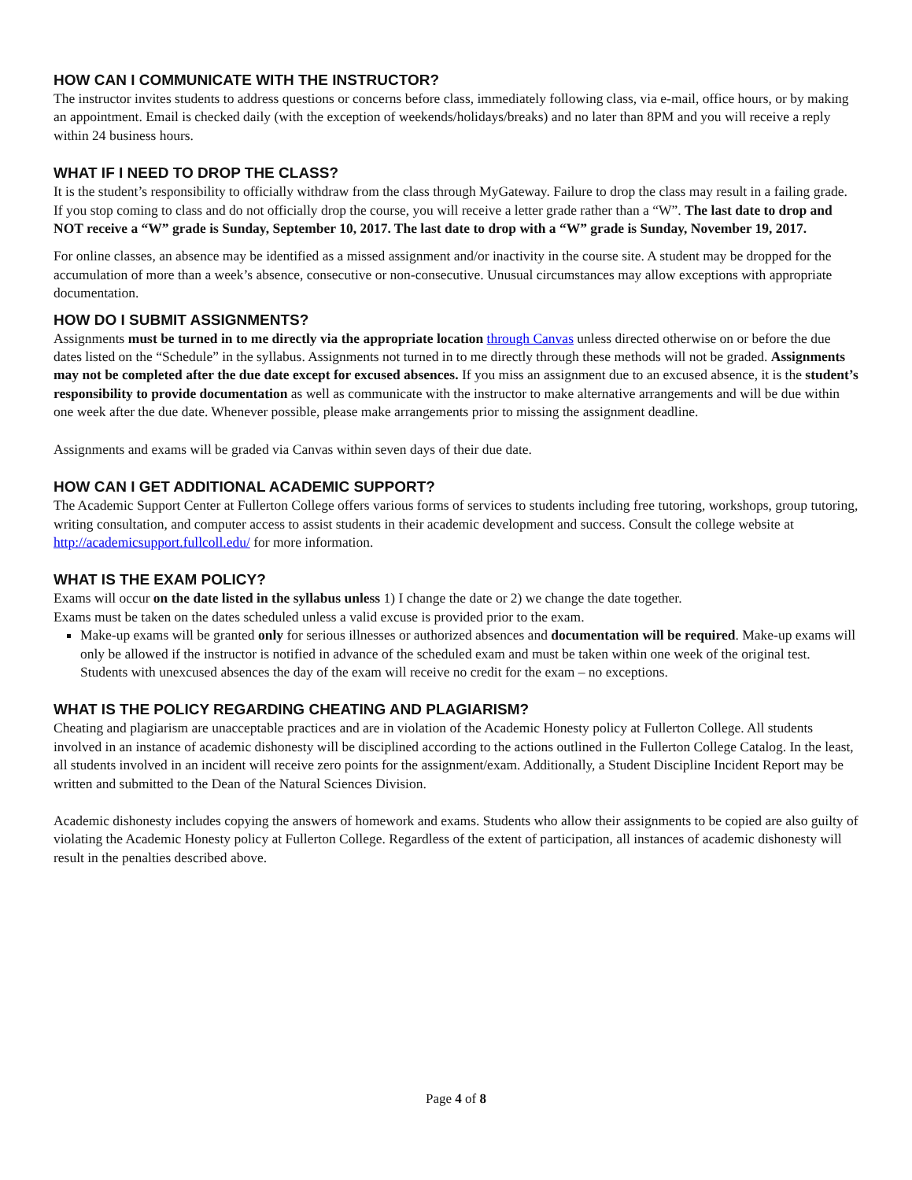HOW CAN I COMMUNICATE WITH THE INSTRUCTOR?
The instructor invites students to address questions or concerns before class, immediately following class, via e-mail, office hours, or by making an appointment. Email is checked daily (with the exception of weekends/holidays/breaks) and no later than 8PM and you will receive a reply within 24 business hours.
WHAT IF I NEED TO DROP THE CLASS?
It is the student’s responsibility to officially withdraw from the class through MyGateway. Failure to drop the class may result in a failing grade. If you stop coming to class and do not officially drop the course, you will receive a letter grade rather than a “W”. The last date to drop and NOT receive a “W” grade is Sunday, September 10, 2017. The last date to drop with a “W” grade is Sunday, November 19, 2017.
For online classes, an absence may be identified as a missed assignment and/or inactivity in the course site. A student may be dropped for the accumulation of more than a week’s absence, consecutive or non-consecutive. Unusual circumstances may allow exceptions with appropriate documentation.
HOW DO I SUBMIT ASSIGNMENTS?
Assignments must be turned in to me directly via the appropriate location through Canvas unless directed otherwise on or before the due dates listed on the “Schedule” in the syllabus. Assignments not turned in to me directly through these methods will not be graded. Assignments may not be completed after the due date except for excused absences. If you miss an assignment due to an excused absence, it is the student’s responsibility to provide documentation as well as communicate with the instructor to make alternative arrangements and will be due within one week after the due date. Whenever possible, please make arrangements prior to missing the assignment deadline.
Assignments and exams will be graded via Canvas within seven days of their due date.
HOW CAN I GET ADDITIONAL ACADEMIC SUPPORT?
The Academic Support Center at Fullerton College offers various forms of services to students including free tutoring, workshops, group tutoring, writing consultation, and computer access to assist students in their academic development and success. Consult the college website at http://academicsupport.fullcoll.edu/ for more information.
WHAT IS THE EXAM POLICY?
Exams will occur on the date listed in the syllabus unless 1) I change the date or 2) we change the date together.
Exams must be taken on the dates scheduled unless a valid excuse is provided prior to the exam.
Make-up exams will be granted only for serious illnesses or authorized absences and documentation will be required. Make-up exams will only be allowed if the instructor is notified in advance of the scheduled exam and must be taken within one week of the original test. Students with unexcused absences the day of the exam will receive no credit for the exam – no exceptions.
WHAT IS THE POLICY REGARDING CHEATING AND PLAGIARISM?
Cheating and plagiarism are unacceptable practices and are in violation of the Academic Honesty policy at Fullerton College. All students involved in an instance of academic dishonesty will be disciplined according to the actions outlined in the Fullerton College Catalog. In the least, all students involved in an incident will receive zero points for the assignment/exam. Additionally, a Student Discipline Incident Report may be written and submitted to the Dean of the Natural Sciences Division.
Academic dishonesty includes copying the answers of homework and exams. Students who allow their assignments to be copied are also guilty of violating the Academic Honesty policy at Fullerton College. Regardless of the extent of participation, all instances of academic dishonesty will result in the penalties described above.
Page 4 of 8